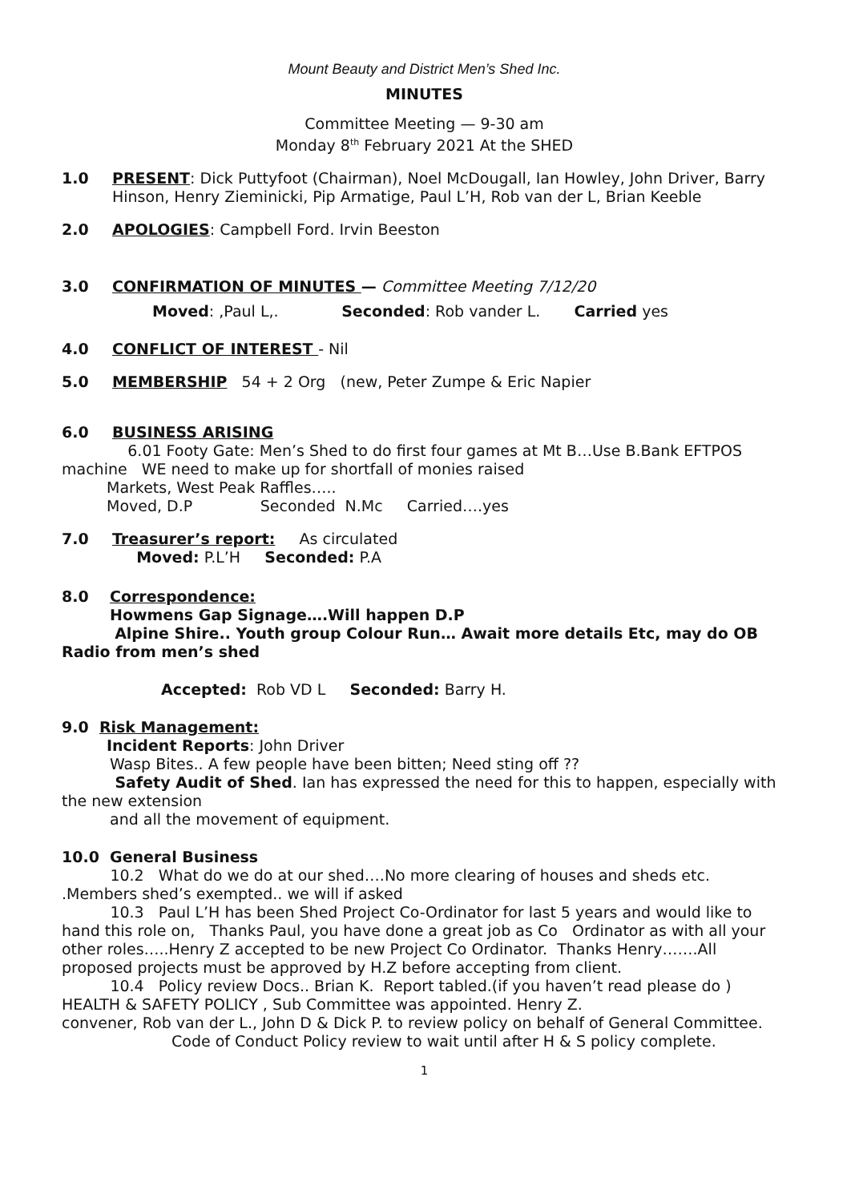Mount Beauty and District Men’s Shed Inc.
MINUTES
Committee Meeting — 9-30 am
Monday 8<sup>th</sup> February 2021 At the SHED
1.0 PRESENT: Dick Puttyfoot (Chairman), Noel McDougall, Ian Howley, John Driver, Barry Hinson, Henry Zieminicki, Pip Armatige, Paul L’H, Rob van der L, Brian Keeble
2.0 APOLOGIES: Campbell Ford. Irvin Beeston
3.0 CONFIRMATION OF MINUTES — Committee Meeting 7/12/20
Moved: ,Paul L,. Seconded: Rob vander L. Carried yes
4.0 CONFLICT OF INTEREST - Nil
5.0 MEMBERSHIP 54 + 2 Org (new, Peter Zumpe & Eric Napier
6.0 BUSINESS ARISING
6.01 Footy Gate: Men’s Shed to do first four games at Mt B…Use B.Bank EFTPOS machine WE need to make up for shortfall of monies raised
Markets, West Peak Raffles…..
Moved, D.P Seconded N.Mc Carried….yes
7.0 Treasurer’s report: As circulated
Moved: P.L’H Seconded: P.A
8.0 Correspondence:
Howmens Gap Signage….Will happen D.P
Alpine Shire.. Youth group Colour Run… Await more details Etc, may do OB Radio from men’s shed
Accepted: Rob VD L Seconded: Barry H.
9.0 Risk Management:
Incident Reports: John Driver
Wasp Bites.. A few people have been bitten; Need sting off ??
Safety Audit of Shed. Ian has expressed the need for this to happen, especially with the new extension
and all the movement of equipment.
10.0 General Business
10.2 What do we do at our shed….No more clearing of houses and sheds etc. .Members shed’s exempted.. we will if asked
10.3 Paul L’H has been Shed Project Co-Ordinator for last 5 years and would like to hand this role on, Thanks Paul, you have done a great job as Co Ordinator as with all your other roles…..Henry Z accepted to be new Project Co Ordinator. Thanks Henry…….All proposed projects must be approved by H.Z before accepting from client.
10.4 Policy review Docs.. Brian K. Report tabled.(if you haven’t read please do ) HEALTH & SAFETY POLICY , Sub Committee was appointed. Henry Z.
convener, Rob van der L., John D & Dick P. to review policy on behalf of General Committee.
Code of Conduct Policy review to wait until after H & S policy complete.
1